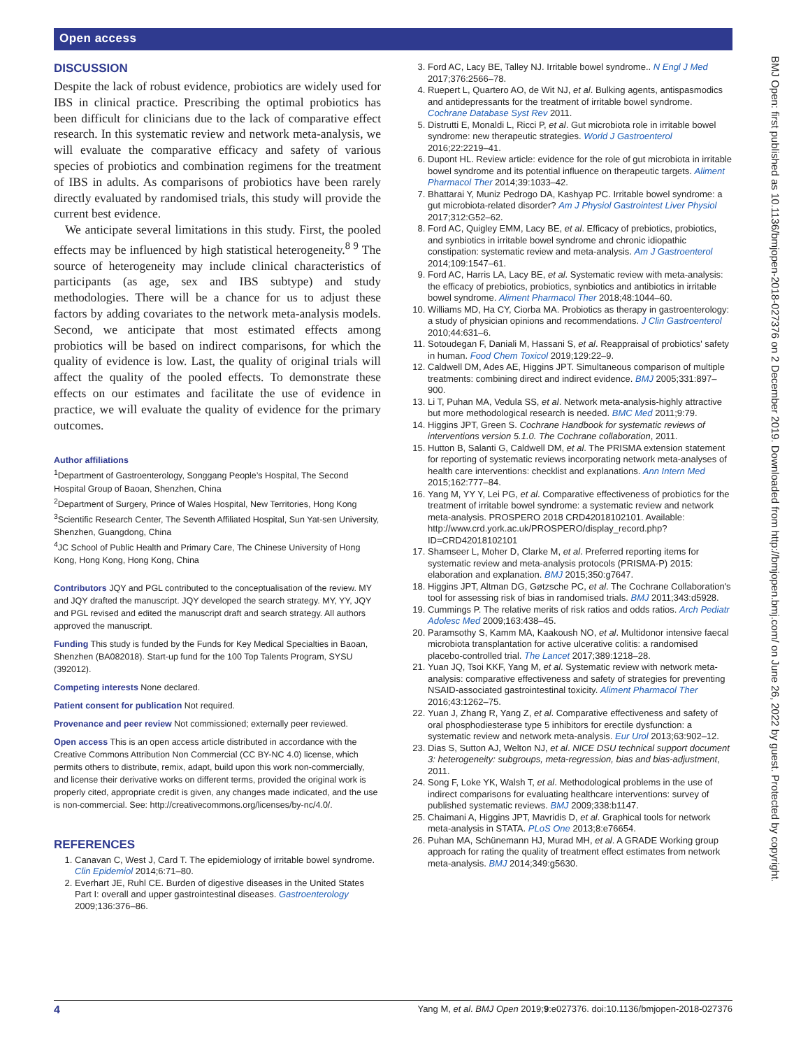Open access
DISCUSSION
Despite the lack of robust evidence, probiotics are widely used for IBS in clinical practice. Prescribing the optimal probiotics has been difficult for clinicians due to the lack of comparative effect research. In this systematic review and network meta-analysis, we will evaluate the comparative efficacy and safety of various species of probiotics and combination regimens for the treatment of IBS in adults. As comparisons of probiotics have been rarely directly evaluated by randomised trials, this study will provide the current best evidence.
We anticipate several limitations in this study. First, the pooled effects may be influenced by high statistical heterogeneity.<sup>8 9</sup> The source of heterogeneity may include clinical characteristics of participants (as age, sex and IBS subtype) and study methodologies. There will be a chance for us to adjust these factors by adding covariates to the network meta-analysis models. Second, we anticipate that most estimated effects among probiotics will be based on indirect comparisons, for which the quality of evidence is low. Last, the quality of original trials will affect the quality of the pooled effects. To demonstrate these effects on our estimates and facilitate the use of evidence in practice, we will evaluate the quality of evidence for the primary outcomes.
Author affiliations
<sup>1</sup> Department of Gastroenterology, Songgang People’s Hospital, The Second Hospital Group of Baoan, Shenzhen, China
<sup>2</sup> Department of Surgery, Prince of Wales Hospital, New Territories, Hong Kong
<sup>3</sup> Scientific Research Center, The Seventh Affiliated Hospital, Sun Yat-sen University, Shenzhen, Guangdong, China
<sup>4</sup> JC School of Public Health and Primary Care, The Chinese University of Hong Kong, Hong Kong, Hong Kong, China
Contributors JQY and PGL contributed to the conceptualisation of the review. MY and JQY drafted the manuscript. JQY developed the search strategy. MY, YY, JQY and PGL revised and edited the manuscript draft and search strategy. All authors approved the manuscript.
Funding This study is funded by the Funds for Key Medical Specialties in Baoan, Shenzhen (BA082018). Start-up fund for the 100 Top Talents Program, SYSU (392012).
Competing interests None declared.
Patient consent for publication Not required.
Provenance and peer review Not commissioned; externally peer reviewed.
Open access This is an open access article distributed in accordance with the Creative Commons Attribution Non Commercial (CC BY-NC 4.0) license, which permits others to distribute, remix, adapt, build upon this work non-commercially, and license their derivative works on different terms, provided the original work is properly cited, appropriate credit is given, any changes made indicated, and the use is non-commercial. See: http://creativecommons.org/licenses/by-nc/4.0/.
REFERENCES
1. Canavan C, West J, Card T. The epidemiology of irritable bowel syndrome. Clin Epidemiol 2014;6:71–80.
2. Everhart JE, Ruhl CE. Burden of digestive diseases in the United States Part I: overall and upper gastrointestinal diseases. Gastroenterology 2009;136:376–86.
3. Ford AC, Lacy BE, Talley NJ. Irritable bowel syndrome.. N Engl J Med 2017;376:2566–78.
4. Ruepert L, Quartero AO, de Wit NJ, et al. Bulking agents, antispasmodics and antidepressants for the treatment of irritable bowel syndrome. Cochrane Database Syst Rev 2011.
5. Distrutti E, Monaldi L, Ricci P, et al. Gut microbiota role in irritable bowel syndrome: new therapeutic strategies. World J Gastroenterol 2016;22:2219–41.
6. Dupont HL. Review article: evidence for the role of gut microbiota in irritable bowel syndrome and its potential influence on therapeutic targets. Aliment Pharmacol Ther 2014;39:1033–42.
7. Bhattarai Y, Muniz Pedrogo DA, Kashyap PC. Irritable bowel syndrome: a gut microbiota-related disorder? Am J Physiol Gastrointest Liver Physiol 2017;312:G52–62.
8. Ford AC, Quigley EMM, Lacy BE, et al. Efficacy of prebiotics, probiotics, and synbiotics in irritable bowel syndrome and chronic idiopathic constipation: systematic review and meta-analysis. Am J Gastroenterol 2014;109:1547–61.
9. Ford AC, Harris LA, Lacy BE, et al. Systematic review with meta-analysis: the efficacy of prebiotics, probiotics, synbiotics and antibiotics in irritable bowel syndrome. Aliment Pharmacol Ther 2018;48:1044–60.
10. Williams MD, Ha CY, Ciorba MA. Probiotics as therapy in gastroenterology: a study of physician opinions and recommendations. J Clin Gastroenterol 2010;44:631–6.
11. Sotoudegan F, Daniali M, Hassani S, et al. Reappraisal of probiotics' safety in human. Food Chem Toxicol 2019;129:22–9.
12. Caldwell DM, Ades AE, Higgins JPT. Simultaneous comparison of multiple treatments: combining direct and indirect evidence. BMJ 2005;331:897–900.
13. Li T, Puhan MA, Vedula SS, et al. Network meta-analysis-highly attractive but more methodological research is needed. BMC Med 2011;9:79.
14. Higgins JPT, Green S. Cochrane Handbook for systematic reviews of interventions version 5.1.0. The Cochrane collaboration, 2011.
15. Hutton B, Salanti G, Caldwell DM, et al. The PRISMA extension statement for reporting of systematic reviews incorporating network meta-analyses of health care interventions: checklist and explanations. Ann Intern Med 2015;162:777–84.
16. Yang M, YY Y, Lei PG, et al. Comparative effectiveness of probiotics for the treatment of irritable bowel syndrome: a systematic review and network meta-analysis. PROSPERO 2018 CRD42018102101. Available: http://www.crd.york.ac.uk/PROSPERO/display_record.php?ID=CRD42018102101
17. Shamseer L, Moher D, Clarke M, et al. Preferred reporting items for systematic review and meta-analysis protocols (PRISMA-P) 2015: elaboration and explanation. BMJ 2015;350:g7647.
18. Higgins JPT, Altman DG, Gøtzsche PC, et al. The Cochrane Collaboration's tool for assessing risk of bias in randomised trials. BMJ 2011;343:d5928.
19. Cummings P. The relative merits of risk ratios and odds ratios. Arch Pediatr Adolesc Med 2009;163:438–45.
20. Paramsothy S, Kamm MA, Kaakoush NO, et al. Multidonor intensive faecal microbiota transplantation for active ulcerative colitis: a randomised placebo-controlled trial. The Lancet 2017;389:1218–28.
21. Yuan JQ, Tsoi KKF, Yang M, et al. Systematic review with network meta-analysis: comparative effectiveness and safety of strategies for preventing NSAID-associated gastrointestinal toxicity. Aliment Pharmacol Ther 2016;43:1262–75.
22. Yuan J, Zhang R, Yang Z, et al. Comparative effectiveness and safety of oral phosphodiesterase type 5 inhibitors for erectile dysfunction: a systematic review and network meta-analysis. Eur Urol 2013;63:902–12.
23. Dias S, Sutton AJ, Welton NJ, et al. NICE DSU technical support document 3: heterogeneity: subgroups, meta-regression, bias and bias-adjustment, 2011.
24. Song F, Loke YK, Walsh T, et al. Methodological problems in the use of indirect comparisons for evaluating healthcare interventions: survey of published systematic reviews. BMJ 2009;338:b1147.
25. Chaimani A, Higgins JPT, Mavridis D, et al. Graphical tools for network meta-analysis in STATA. PLoS One 2013;8:e76654.
26. Puhan MA, Schünemann HJ, Murad MH, et al. A GRADE Working group approach for rating the quality of treatment effect estimates from network meta-analysis. BMJ 2014;349:g5630.
BMJ Open: first published as 10.1136/bmjopen-2018-027376 on 2 December 2019. Downloaded from http://bmjopen.bmj.com/ on June 26, 2022 by guest. Protected by copyright.
4 Yang M, et al. BMJ Open 2019;9:e027376. doi:10.1136/bmjopen-2018-027376